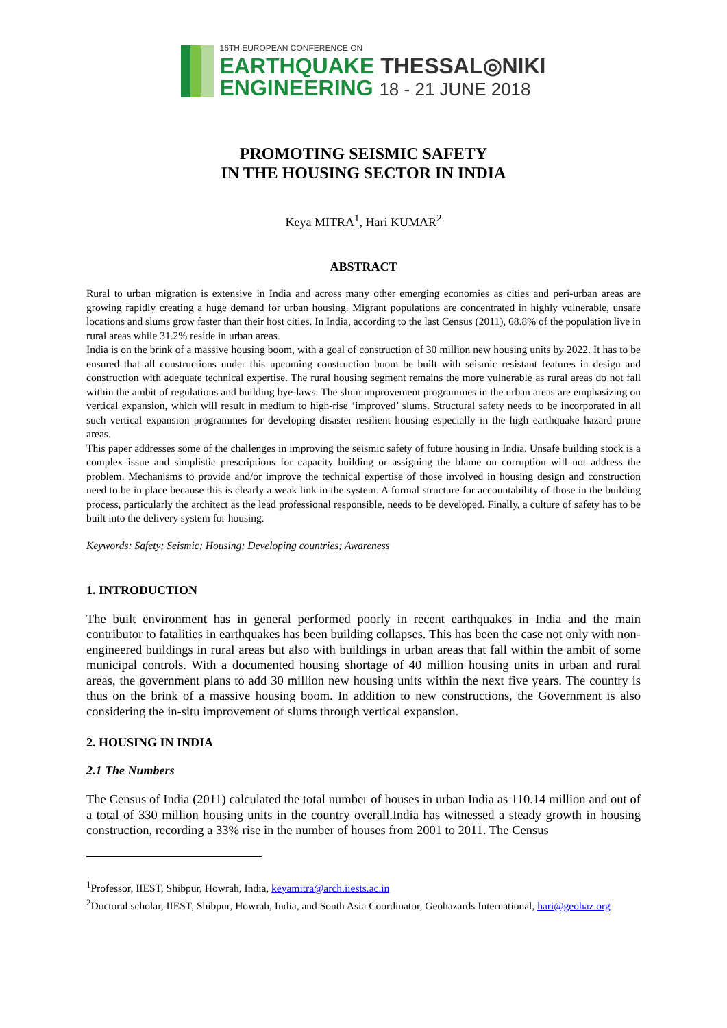16TH EUROPEAN CONFERENCE ON
EARTHQUAKE THESSAL◎NIKI
ENGINEERING 18 - 21 JUNE 2018
PROMOTING SEISMIC SAFETY
IN THE HOUSING SECTOR IN INDIA
Keya MITRA<sup>1</sup>, Hari KUMAR<sup>2</sup>
ABSTRACT
Rural to urban migration is extensive in India and across many other emerging economies as cities and peri-urban areas are growing rapidly creating a huge demand for urban housing. Migrant populations are concentrated in highly vulnerable, unsafe locations and slums grow faster than their host cities. In India, according to the last Census (2011), 68.8% of the population live in rural areas while 31.2% reside in urban areas.
India is on the brink of a massive housing boom, with a goal of construction of 30 million new housing units by 2022. It has to be ensured that all constructions under this upcoming construction boom be built with seismic resistant features in design and construction with adequate technical expertise. The rural housing segment remains the more vulnerable as rural areas do not fall within the ambit of regulations and building bye-laws. The slum improvement programmes in the urban areas are emphasizing on vertical expansion, which will result in medium to high-rise ‘improved’ slums. Structural safety needs to be incorporated in all such vertical expansion programmes for developing disaster resilient housing especially in the high earthquake hazard prone areas.
This paper addresses some of the challenges in improving the seismic safety of future housing in India. Unsafe building stock is a complex issue and simplistic prescriptions for capacity building or assigning the blame on corruption will not address the problem. Mechanisms to provide and/or improve the technical expertise of those involved in housing design and construction need to be in place because this is clearly a weak link in the system. A formal structure for accountability of those in the building process, particularly the architect as the lead professional responsible, needs to be developed. Finally, a culture of safety has to be built into the delivery system for housing.
Keywords: Safety; Seismic; Housing; Developing countries; Awareness
1. INTRODUCTION
The built environment has in general performed poorly in recent earthquakes in India and the main contributor to fatalities in earthquakes has been building collapses. This has been the case not only with non-engineered buildings in rural areas but also with buildings in urban areas that fall within the ambit of some municipal controls. With a documented housing shortage of 40 million housing units in urban and rural areas, the government plans to add 30 million new housing units within the next five years. The country is thus on the brink of a massive housing boom. In addition to new constructions, the Government is also considering the in-situ improvement of slums through vertical expansion.
2. HOUSING IN INDIA
2.1 The Numbers
The Census of India (2011) calculated the total number of houses in urban India as 110.14 million and out of a total of 330 million housing units in the country overall.India has witnessed a steady growth in housing construction, recording a 33% rise in the number of houses from 2001 to 2011. The Census
<sup>1</sup> Professor, IIEST, Shibpur, Howrah, India, keyamitra@arch.iiests.ac.in
<sup>2</sup> Doctoral scholar, IIEST, Shibpur, Howrah, India, and South Asia Coordinator, Geohazards International, hari@geohaz.org